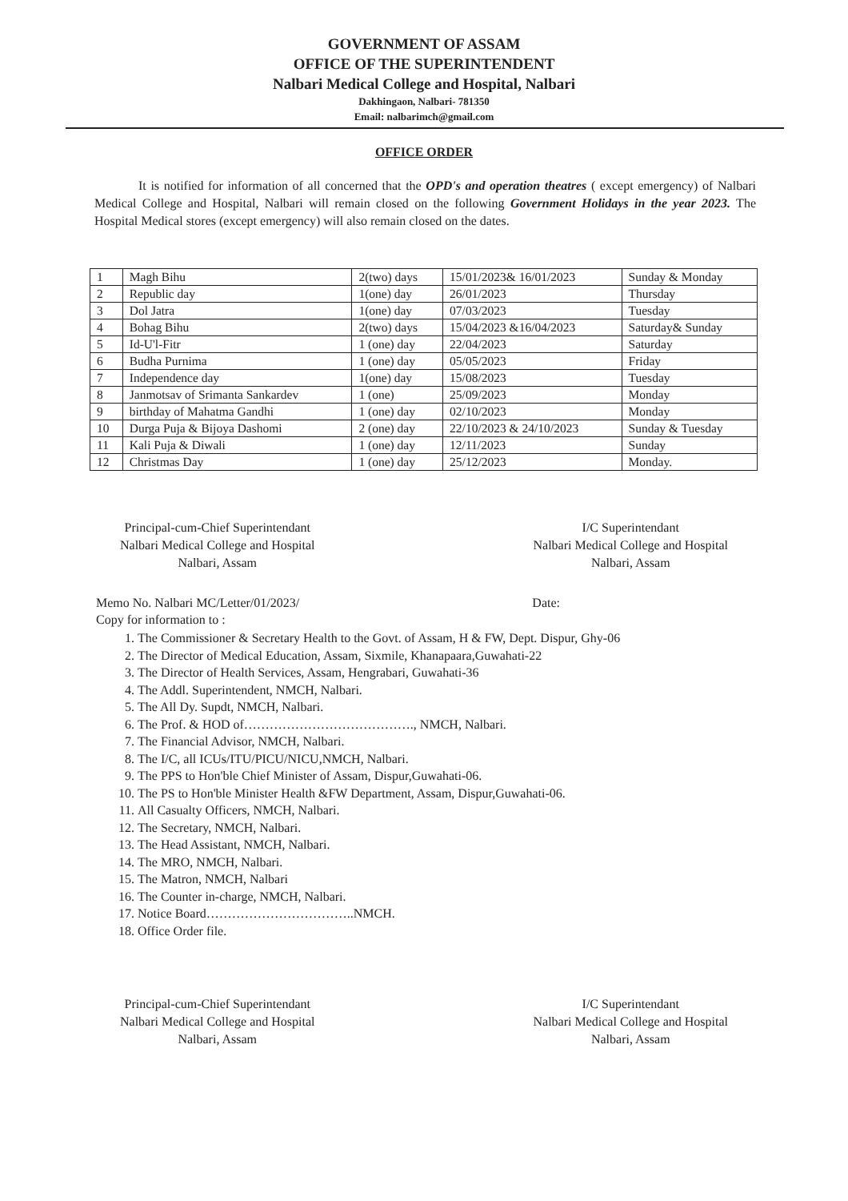GOVERNMENT OF ASSAM
OFFICE OF THE SUPERINTENDENT
Nalbari Medical College and Hospital, Nalbari
Dakhingaon, Nalbari- 781350
Email: nalbarimch@gmail.com
OFFICE ORDER
It is notified for information of all concerned that the OPD's and operation theatres ( except emergency) of Nalbari Medical College and Hospital, Nalbari will remain closed on the following Government Holidays in the year 2023. The Hospital Medical stores (except emergency) will also remain closed on the dates.
| 1 | Magh Bihu | 2(two) days | 15/01/2023& 16/01/2023 | Sunday & Monday |
| 2 | Republic day | 1(one) day | 26/01/2023 | Thursday |
| 3 | Dol Jatra | 1(one) day | 07/03/2023 | Tuesday |
| 4 | Bohag Bihu | 2(two) days | 15/04/2023 &16/04/2023 | Saturday& Sunday |
| 5 | Id-U'l-Fitr | 1 (one) day | 22/04/2023 | Saturday |
| 6 | Budha Purnima | 1 (one) day | 05/05/2023 | Friday |
| 7 | Independence day | 1(one) day | 15/08/2023 | Tuesday |
| 8 | Janmotsav of Srimanta Sankardev | 1 (one) | 25/09/2023 | Monday |
| 9 | birthday of Mahatma Gandhi | 1 (one) day | 02/10/2023 | Monday |
| 10 | Durga Puja & Bijoya Dashomi | 2 (one) day | 22/10/2023 & 24/10/2023 | Sunday & Tuesday |
| 11 | Kali Puja & Diwali | 1 (one) day | 12/11/2023 | Sunday |
| 12 | Christmas Day | 1 (one) day | 25/12/2023 | Monday. |
Principal-cum-Chief Superintendant
Nalbari Medical College and Hospital
Nalbari, Assam
I/C Superintendant
Nalbari Medical College and Hospital
Nalbari, Assam
Memo No. Nalbari MC/Letter/01/2023/ Date:
Copy for information to :
1. The Commissioner & Secretary Health to the Govt. of Assam, H & FW, Dept. Dispur, Ghy-06
2. The Director of Medical Education, Assam, Sixmile, Khanapaara,Guwahati-22
3. The Director of Health Services, Assam, Hengrabari, Guwahati-36
4. The Addl. Superintendent, NMCH, Nalbari.
5. The All Dy. Supdt, NMCH, Nalbari.
6. The Prof. & HOD of…………………………………., NMCH, Nalbari.
7. The Financial Advisor, NMCH, Nalbari.
8. The I/C, all ICUs/ITU/PICU/NICU,NMCH, Nalbari.
9. The PPS to Hon'ble Chief Minister of Assam, Dispur,Guwahati-06.
10. The PS to Hon'ble Minister Health &FW Department, Assam, Dispur,Guwahati-06.
11. All Casualty Officers, NMCH, Nalbari.
12. The Secretary, NMCH, Nalbari.
13. The Head Assistant, NMCH, Nalbari.
14. The MRO, NMCH, Nalbari.
15. The Matron, NMCH, Nalbari
16. The Counter in-charge, NMCH, Nalbari.
17. Notice Board……………………………..NMCH.
18. Office Order file.
Principal-cum-Chief Superintendant
Nalbari Medical College and Hospital
Nalbari, Assam
I/C Superintendant
Nalbari Medical College and Hospital
Nalbari, Assam